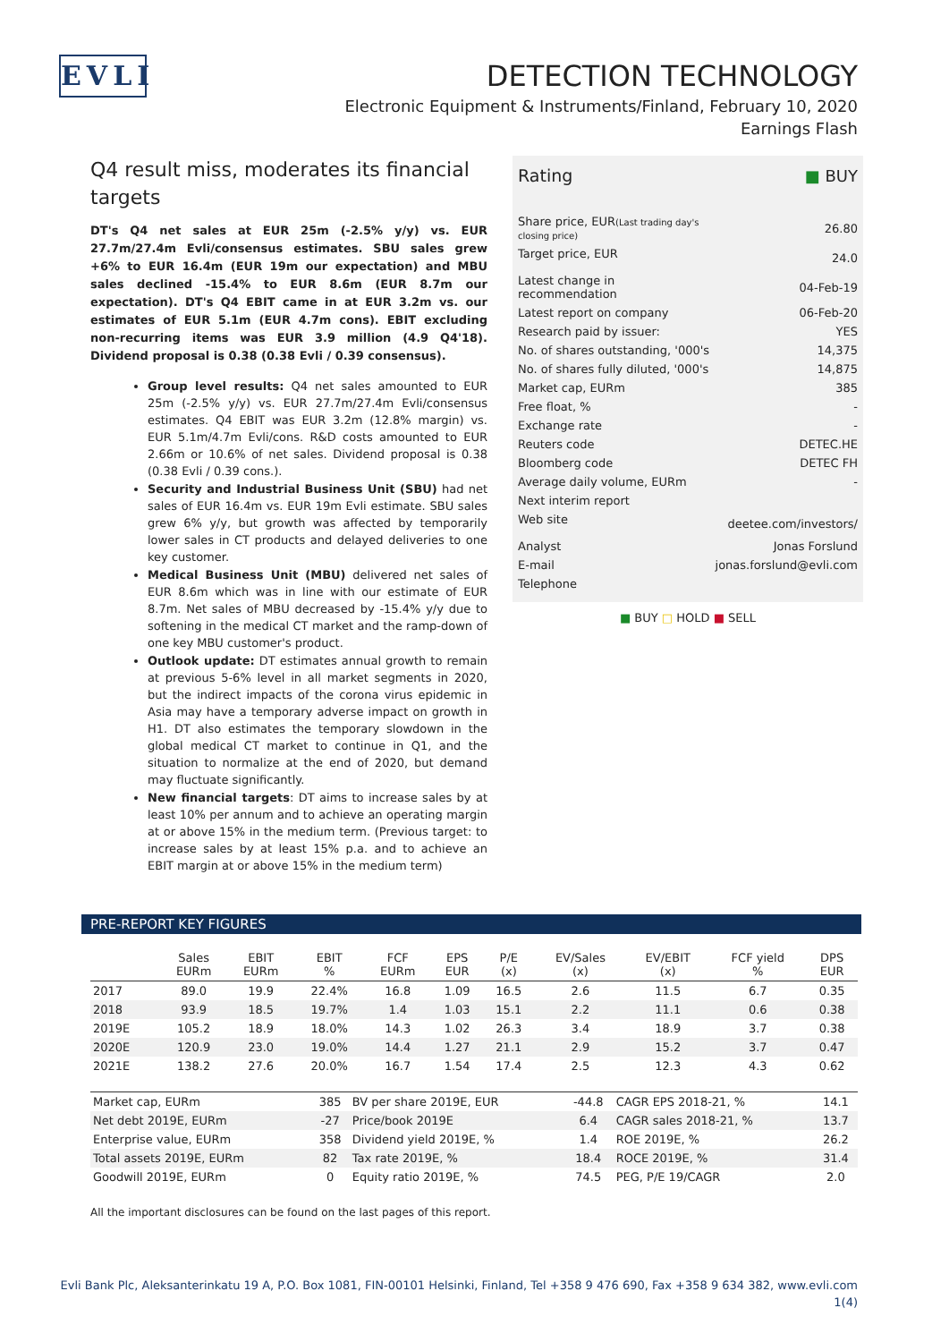EVLI
DETECTION TECHNOLOGY
Electronic Equipment & Instruments/Finland, February 10, 2020
Earnings Flash
Q4 result miss, moderates its financial targets
DT's Q4 net sales at EUR 25m (-2.5% y/y) vs. EUR 27.7m/27.4m Evli/consensus estimates. SBU sales grew +6% to EUR 16.4m (EUR 19m our expectation) and MBU sales declined -15.4% to EUR 8.6m (EUR 8.7m our expectation). DT's Q4 EBIT came in at EUR 3.2m vs. our estimates of EUR 5.1m (EUR 4.7m cons). EBIT excluding non-recurring items was EUR 3.9 million (4.9 Q4'18). Dividend proposal is 0.38 (0.38 Evli / 0.39 consensus).
Group level results: Q4 net sales amounted to EUR 25m (-2.5% y/y) vs. EUR 27.7m/27.4m Evli/consensus estimates. Q4 EBIT was EUR 3.2m (12.8% margin) vs. EUR 5.1m/4.7m Evli/cons. R&D costs amounted to EUR 2.66m or 10.6% of net sales. Dividend proposal is 0.38 (0.38 Evli / 0.39 cons.).
Security and Industrial Business Unit (SBU) had net sales of EUR 16.4m vs. EUR 19m Evli estimate. SBU sales grew 6% y/y, but growth was affected by temporarily lower sales in CT products and delayed deliveries to one key customer.
Medical Business Unit (MBU) delivered net sales of EUR 8.6m which was in line with our estimate of EUR 8.7m. Net sales of MBU decreased by -15.4% y/y due to softening in the medical CT market and the ramp-down of one key MBU customer's product.
Outlook update: DT estimates annual growth to remain at previous 5-6% level in all market segments in 2020, but the indirect impacts of the corona virus epidemic in Asia may have a temporary adverse impact on growth in H1. DT also estimates the temporary slowdown in the global medical CT market to continue in Q1, and the situation to normalize at the end of 2020, but demand may fluctuate significantly.
New financial targets: DT aims to increase sales by at least 10% per annum and to achieve an operating margin at or above 15% in the medium term. (Previous target: to increase sales by at least 15% p.a. and to achieve an EBIT margin at or above 15% in the medium term)
| Rating | ■ BUY |
| Share price, EUR (Last trading day's closing price) | 26.80 |
| Target price, EUR | 24.0 |
| Latest change in recommendation | 04-Feb-19 |
| Latest report on company | 06-Feb-20 |
| Research paid by issuer: | YES |
| No. of shares outstanding, '000's | 14,375 |
| No. of shares fully diluted, '000's | 14,875 |
| Market cap, EURm | 385 |
| Free float, % | - |
| Exchange rate | - |
| Reuters code | DETEC.HE |
| Bloomberg code | DETEC FH |
| Average daily volume, EURm | - |
| Next interim report | |
| Web site | deetee.com/investors/ |
| Analyst | Jonas Forslund |
| E-mail | jonas.forslund@evli.com |
| Telephone | |
■ BUY □ HOLD ■ SELL
PRE-REPORT KEY FIGURES
| | Sales EURm | EBIT EURm | EBIT % | FCF EURm | EPS EUR | P/E (x) | EV/Sales (x) | EV/EBIT (x) | FCF yield % | DPS EUR |
| --- | --- | --- | --- | --- | --- | --- | --- | --- | --- | --- |
| 2017 | 89.0 | 19.9 | 22.4% | 16.8 | 1.09 | 16.5 | 2.6 | 11.5 | 6.7 | 0.35 |
| 2018 | 93.9 | 18.5 | 19.7% | 1.4 | 1.03 | 15.1 | 2.2 | 11.1 | 0.6 | 0.38 |
| 2019E | 105.2 | 18.9 | 18.0% | 14.3 | 1.02 | 26.3 | 3.4 | 18.9 | 3.7 | 0.38 |
| 2020E | 120.9 | 23.0 | 19.0% | 14.4 | 1.27 | 21.1 | 2.9 | 15.2 | 3.7 | 0.47 |
| 2021E | 138.2 | 27.6 | 20.0% | 16.7 | 1.54 | 17.4 | 2.5 | 12.3 | 4.3 | 0.62 |
| Market cap, EURm | 385 | BV per share 2019E, EUR | -44.8 | CAGR EPS 2018-21, % | 14.1 |
| Net debt 2019E, EURm | -27 | Price/book 2019E | 6.4 | CAGR sales 2018-21, % | 13.7 |
| Enterprise value, EURm | 358 | Dividend yield 2019E, % | 1.4 | ROE 2019E, % | 26.2 |
| Total assets 2019E, EURm | 82 | Tax rate 2019E, % | 18.4 | ROCE 2019E, % | 31.4 |
| Goodwill 2019E, EURm | 0 | Equity ratio 2019E, % | 74.5 | PEG, P/E 19/CAGR | 2.0 |
All the important disclosures can be found on the last pages of this report.
Evli Bank Plc, Aleksanterinkatu 19 A, P.O. Box 1081, FIN-00101 Helsinki, Finland, Tel +358 9 476 690, Fax +358 9 634 382, www.evli.com
1(4)